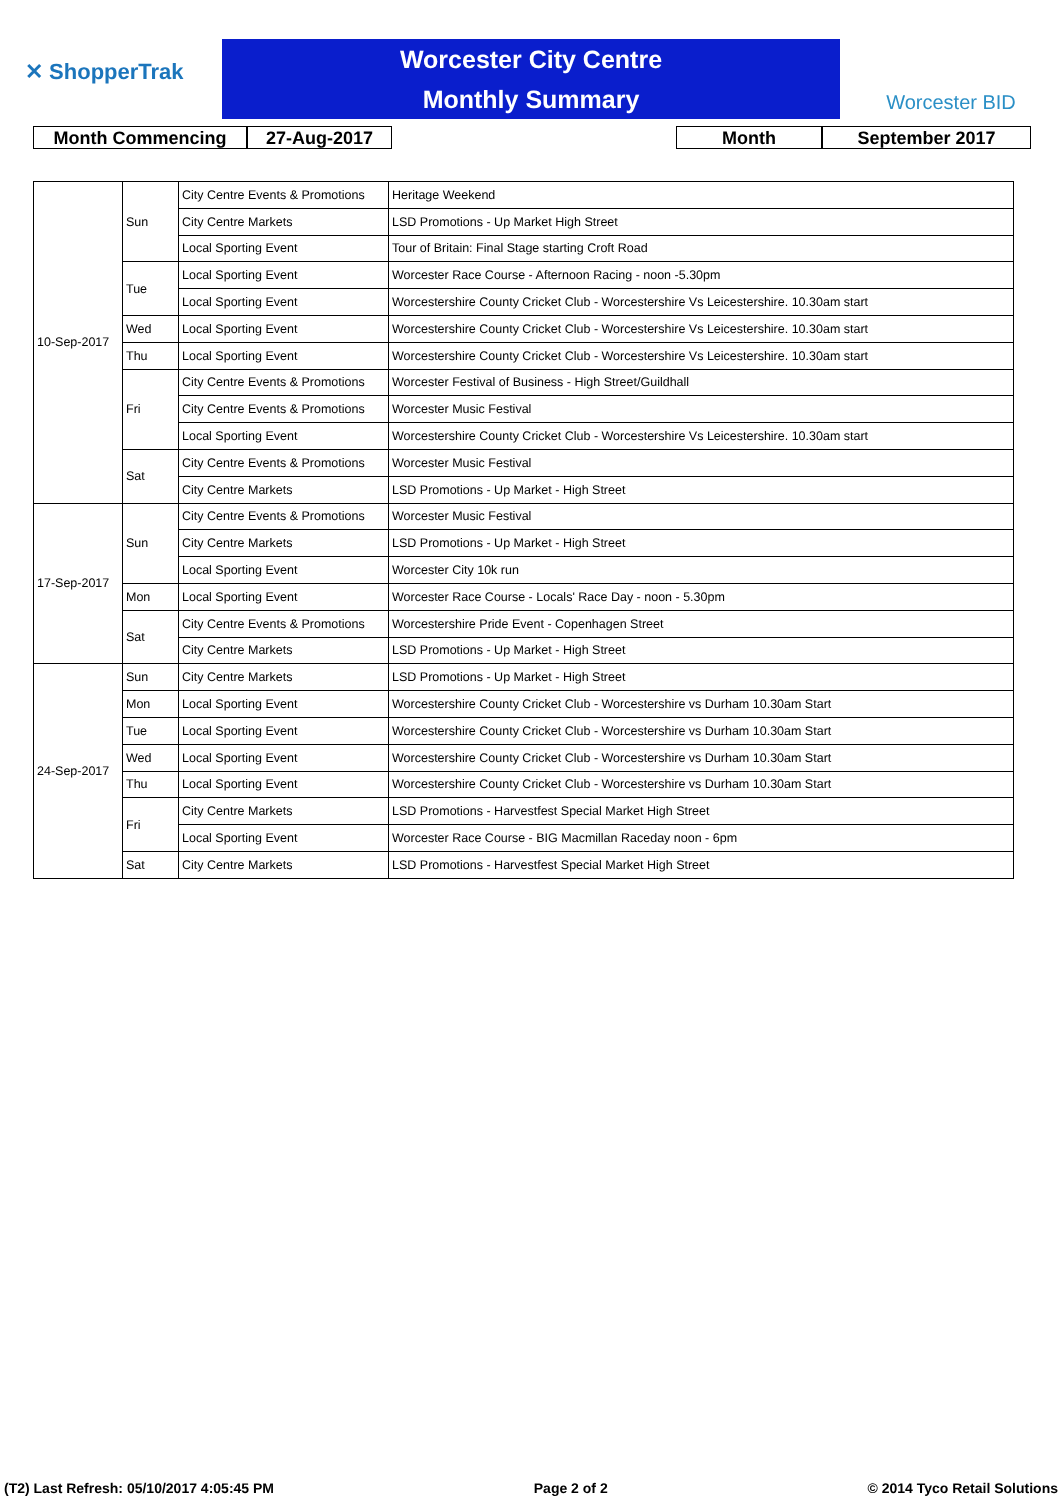✕ ShopperTrak
Worcester City Centre
Monthly Summary
Worcester BID
Month Commencing 27-Aug-2017 Month September 2017
| 10-Sep-2017 | Sun | City Centre Events & Promotions | Heritage Weekend |
| | | City Centre Markets | LSD Promotions - Up Market High Street |
| | | Local Sporting Event | Tour of Britain: Final Stage starting Croft Road |
| | Tue | Local Sporting Event | Worcester Race Course - Afternoon Racing - noon -5.30pm |
| | | Local Sporting Event | Worcestershire County Cricket Club - Worcestershire Vs Leicestershire. 10.30am start |
| | Wed | Local Sporting Event | Worcestershire County Cricket Club - Worcestershire Vs Leicestershire. 10.30am start |
| | Thu | Local Sporting Event | Worcestershire County Cricket Club - Worcestershire Vs Leicestershire. 10.30am start |
| | Fri | City Centre Events & Promotions | Worcester Festival of Business - High Street/Guildhall |
| | | City Centre Events & Promotions | Worcester Music Festival |
| | | Local Sporting Event | Worcestershire County Cricket Club - Worcestershire Vs Leicestershire. 10.30am start |
| | Sat | City Centre Events & Promotions | Worcester Music Festival |
| | | City Centre Markets | LSD Promotions - Up Market - High Street |
| 17-Sep-2017 | Sun | City Centre Events & Promotions | Worcester Music Festival |
| | | City Centre Markets | LSD Promotions - Up Market - High Street |
| | | Local Sporting Event | Worcester City 10k run |
| | Mon | Local Sporting Event | Worcester Race Course - Locals' Race Day - noon - 5.30pm |
| | Sat | City Centre Events & Promotions | Worcestershire Pride Event - Copenhagen Street |
| | | City Centre Markets | LSD Promotions - Up Market - High Street |
| 24-Sep-2017 | Sun | City Centre Markets | LSD Promotions - Up Market - High Street |
| | Mon | Local Sporting Event | Worcestershire County Cricket Club - Worcestershire vs Durham 10.30am Start |
| | Tue | Local Sporting Event | Worcestershire County Cricket Club - Worcestershire vs Durham 10.30am Start |
| | Wed | Local Sporting Event | Worcestershire County Cricket Club - Worcestershire vs Durham 10.30am Start |
| | Thu | Local Sporting Event | Worcestershire County Cricket Club - Worcestershire vs Durham 10.30am Start |
| | Fri | City Centre Markets | LSD Promotions - Harvestfest Special Market High Street |
| | | Local Sporting Event | Worcester Race Course - BIG Macmillan Raceday noon - 6pm |
| | Sat | City Centre Markets | LSD Promotions - Harvestfest Special Market High Street |
(T2) Last Refresh: 05/10/2017 4:05:45 PM Page 2 of 2 © 2014 Tyco Retail Solutions